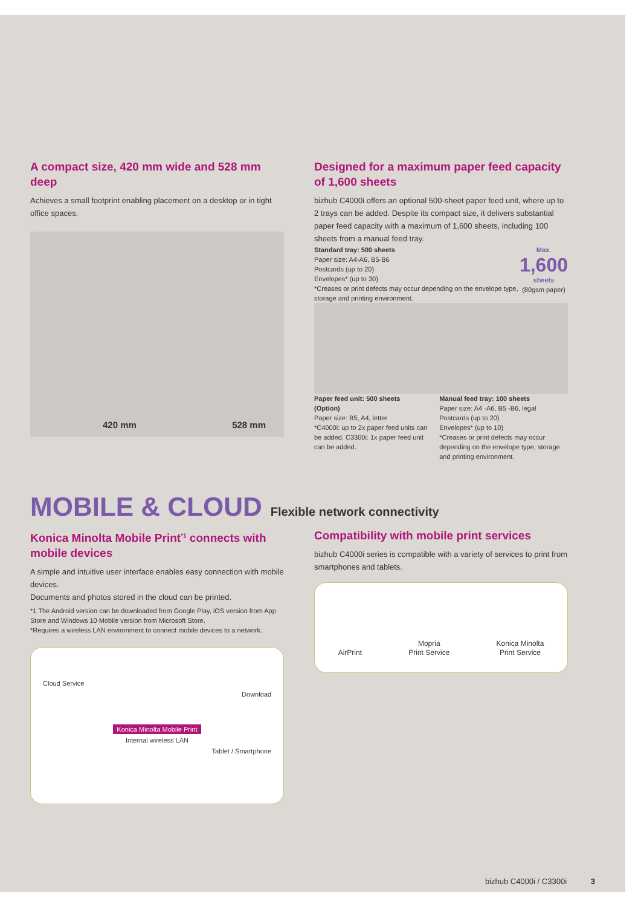A compact size, 420 mm wide and 528 mm deep
Achieves a small footprint enabling placement on a desktop or in tight office spaces.
420 mm 528 mm
Designed for a maximum paper feed capacity of 1,600 sheets
bizhub C4000i offers an optional 500-sheet paper feed unit, where up to 2 trays can be added. Despite its compact size, it delivers substantial paper feed capacity with a maximum of 1,600 sheets, including 100 sheets from a manual feed tray.
Standard tray: 500 sheets
Paper size: A4-A6, B5-B6
Postcards (up to 20)
Envelopes* (up to 30)
*Creases or print defects may occur depending on the envelope type, storage and printing environment.
Max.
1,600
sheets
(80gsm paper)
Paper feed unit: 500 sheets (Option)
Paper size: B5, A4, letter
*C4000i: up to 2x paper feed units can be added. C3300i: 1x paper feed unit can be added.
Manual feed tray: 100 sheets
Paper size: A4 -A6, B5 -B6, legal
Postcards (up to 20)
Envelopes* (up to 10)
*Creases or print defects may occur depending on the envelope type, storage and printing environment.
MOBILE & CLOUD Flexible network connectivity
Konica Minolta Mobile Print<sup>*1</sup> connects with mobile devices
A simple and intuitive user interface enables easy connection with mobile devices.
Documents and photos stored in the cloud can be printed.
*1 The Android version can be downloaded from Google Play, iOS version from App Store and Windows 10 Mobile version from Microsoft Store.
*Requires a wireless LAN environment to connect mobile devices to a network.
Cloud Service
Download
Konica Minolta Mobile Print
Internal wireless LAN
Tablet / Smartphone
Compatibility with mobile print services
bizhub C4000i series is compatible with a variety of services to print from smartphones and tablets.
AirPrint
Mopria
Print Service
Konica Minolta
Print Service
bizhub C4000i / C3300i 3